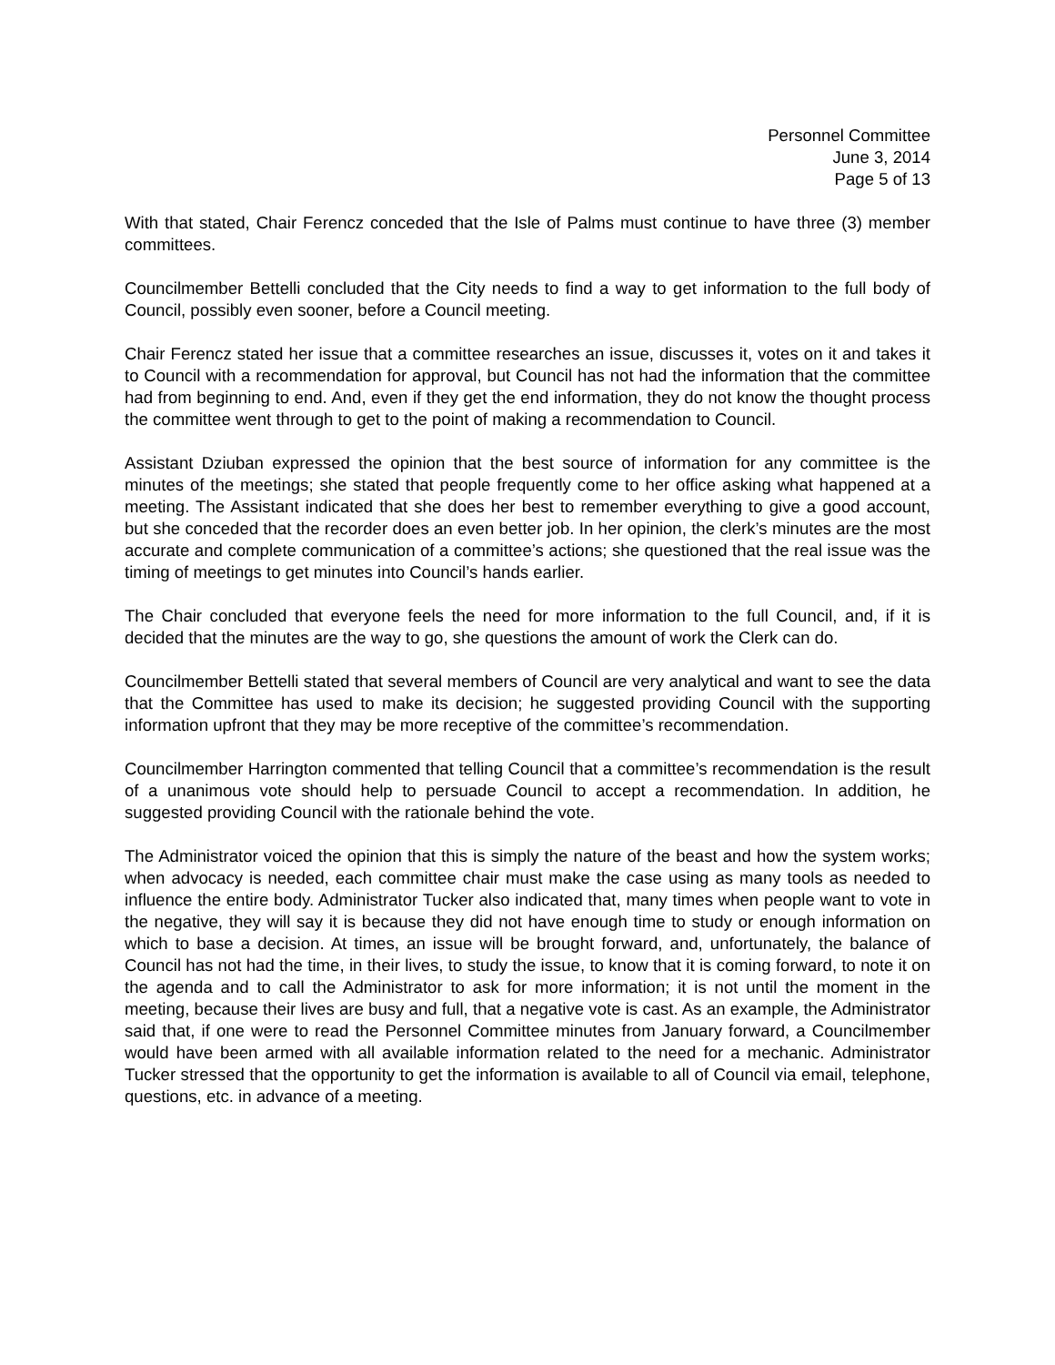Personnel Committee
June 3, 2014
Page 5 of 13
With that stated, Chair Ferencz conceded that the Isle of Palms must continue to have three (3) member committees.
Councilmember Bettelli concluded that the City needs to find a way to get information to the full body of Council, possibly even sooner, before a Council meeting.
Chair Ferencz stated her issue that a committee researches an issue, discusses it, votes on it and takes it to Council with a recommendation for approval, but Council has not had the information that the committee had from beginning to end. And, even if they get the end information, they do not know the thought process the committee went through to get to the point of making a recommendation to Council.
Assistant Dziuban expressed the opinion that the best source of information for any committee is the minutes of the meetings; she stated that people frequently come to her office asking what happened at a meeting. The Assistant indicated that she does her best to remember everything to give a good account, but she conceded that the recorder does an even better job. In her opinion, the clerk’s minutes are the most accurate and complete communication of a committee’s actions; she questioned that the real issue was the timing of meetings to get minutes into Council’s hands earlier.
The Chair concluded that everyone feels the need for more information to the full Council, and, if it is decided that the minutes are the way to go, she questions the amount of work the Clerk can do.
Councilmember Bettelli stated that several members of Council are very analytical and want to see the data that the Committee has used to make its decision; he suggested providing Council with the supporting information upfront that they may be more receptive of the committee’s recommendation.
Councilmember Harrington commented that telling Council that a committee’s recommendation is the result of a unanimous vote should help to persuade Council to accept a recommendation. In addition, he suggested providing Council with the rationale behind the vote.
The Administrator voiced the opinion that this is simply the nature of the beast and how the system works; when advocacy is needed, each committee chair must make the case using as many tools as needed to influence the entire body. Administrator Tucker also indicated that, many times when people want to vote in the negative, they will say it is because they did not have enough time to study or enough information on which to base a decision. At times, an issue will be brought forward, and, unfortunately, the balance of Council has not had the time, in their lives, to study the issue, to know that it is coming forward, to note it on the agenda and to call the Administrator to ask for more information; it is not until the moment in the meeting, because their lives are busy and full, that a negative vote is cast. As an example, the Administrator said that, if one were to read the Personnel Committee minutes from January forward, a Councilmember would have been armed with all available information related to the need for a mechanic. Administrator Tucker stressed that the opportunity to get the information is available to all of Council via email, telephone, questions, etc. in advance of a meeting.